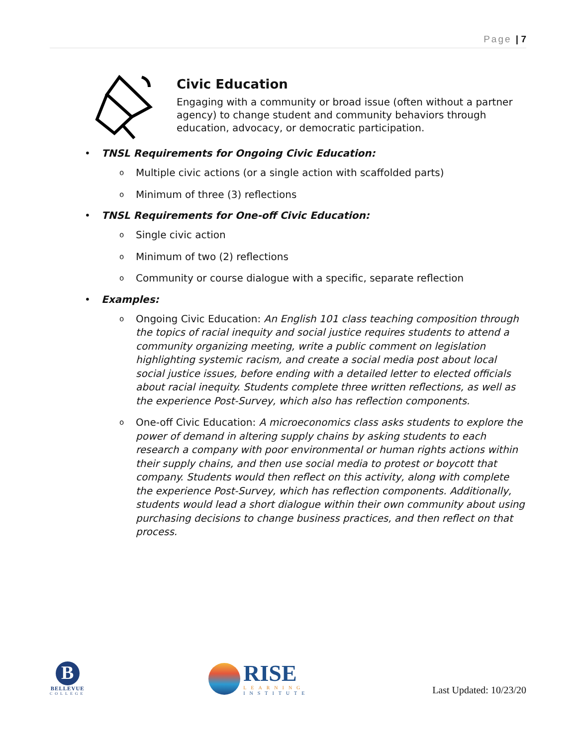Page | 7
Civic Education
Engaging with a community or broad issue (often without a partner agency) to change student and community behaviors through education, advocacy, or democratic participation.
• TNSL Requirements for Ongoing Civic Education:
o Multiple civic actions (or a single action with scaffolded parts)
o Minimum of three (3) reflections
• TNSL Requirements for One-off Civic Education:
o Single civic action
o Minimum of two (2) reflections
o Community or course dialogue with a specific, separate reflection
• Examples:
o Ongoing Civic Education: An English 101 class teaching composition through the topics of racial inequity and social justice requires students to attend a community organizing meeting, write a public comment on legislation highlighting systemic racism, and create a social media post about local social justice issues, before ending with a detailed letter to elected officials about racial inequity. Students complete three written reflections, as well as the experience Post-Survey, which also has reflection components.
o One-off Civic Education: A microeconomics class asks students to explore the power of demand in altering supply chains by asking students to each research a company with poor environmental or human rights actions within their supply chains, and then use social media to protest or boycott that company. Students would then reflect on this activity, along with complete the experience Post-Survey, which has reflection components. Additionally, students would lead a short dialogue within their own community about using purchasing decisions to change business practices, and then reflect on that process.
B
BELLEVUE
COLLEGE
RISE
LEARNING
INSTITUTE
Last Updated: 10/23/20